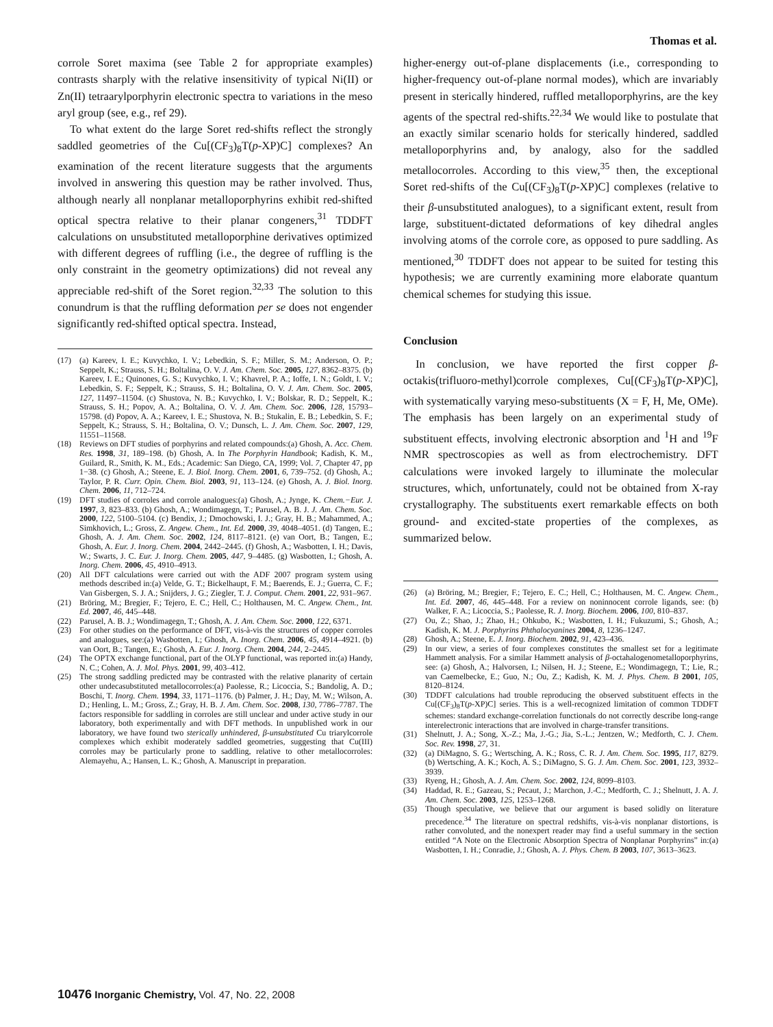Thomas et al.
corrole Soret maxima (see Table 2 for appropriate examples) contrasts sharply with the relative insensitivity of typical Ni(II) or Zn(II) tetraarylporphyrin electronic spectra to variations in the meso aryl group (see, e.g., ref 29).
To what extent do the large Soret red-shifts reflect the strongly saddled geometries of the Cu[(CF<sub>3</sub>)<sub>8</sub>T(p-XP)C] complexes? An examination of the recent literature suggests that the arguments involved in answering this question may be rather involved. Thus, although nearly all nonplanar metalloporphyrins exhibit red-shifted optical spectra relative to their planar congeners,<sup>31</sup> TDDFT calculations on unsubstituted metalloporphine derivatives optimized with different degrees of ruffling (i.e., the degree of ruffling is the only constraint in the geometry optimizations) did not reveal any appreciable red-shift of the Soret region.<sup>32,33</sup> The solution to this conundrum is that the ruffling deformation per se does not engender significantly red-shifted optical spectra. Instead,
(17) (a) Kareev, I. E.; Kuvychko, I. V.; Lebedkin, S. F.; Miller, S. M.; Anderson, O. P.; Seppelt, K.; Strauss, S. H.; Boltalina, O. V. J. Am. Chem. Soc. 2005, 127, 8362–8375. (b) Kareev, I. E.; Quinones, G. S.; Kuvychko, I. V.; Khavrel, P. A.; Ioffe, I. N.; Goldt, I. V.; Lebedkin, S. F.; Seppelt, K.; Strauss, S. H.; Boltalina, O. V. J. Am. Chem. Soc. 2005, 127, 11497–11504. (c) Shustova, N. B.; Kuvychko, I. V.; Bolskar, R. D.; Seppelt, K.; Strauss, S. H.; Popov, A. A.; Boltalina, O. V. J. Am. Chem. Soc. 2006, 128, 15793–15798. (d) Popov, A. A.; Kareev, I. E.; Shustova, N. B.; Stukalin, E. B.; Lebedkin, S. F.; Seppelt, K.; Strauss, S. H.; Boltalina, O. V.; Dunsch, L. J. Am. Chem. Soc. 2007, 129, 11551–11568.
(18) Reviews on DFT studies of porphyrins and related compounds:(a) Ghosh, A. Acc. Chem. Res. 1998, 31, 189–198. (b) Ghosh, A. In The Porphyrin Handbook; Kadish, K. M., Guilard, R., Smith, K. M., Eds.; Academic: San Diego, CA, 1999; Vol. 7, Chapter 47, pp 1−38. (c) Ghosh, A.; Steene, E. J. Biol. Inorg. Chem. 2001, 6, 739–752. (d) Ghosh, A.; Taylor, P. R. Curr. Opin. Chem. Biol. 2003, 91, 113–124. (e) Ghosh, A. J. Biol. Inorg. Chem. 2006, 11, 712–724.
(19) DFT studies of corroles and corrole analogues:(a) Ghosh, A.; Jynge, K. Chem.−Eur. J. 1997, 3, 823–833. (b) Ghosh, A.; Wondimagegn, T.; Parusel, A. B. J. J. Am. Chem. Soc. 2000, 122, 5100–5104. (c) Bendix, J.; Dmochowski, I. J.; Gray, H. B.; Mahammed, A.; Simkhovich, L.; Gross, Z. Angew. Chem., Int. Ed. 2000, 39, 4048–4051. (d) Tangen, E.; Ghosh, A. J. Am. Chem. Soc. 2002, 124, 8117–8121. (e) van Oort, B.; Tangen, E.; Ghosh, A. Eur. J. Inorg. Chem. 2004, 2442–2445. (f) Ghosh, A.; Wasbotten, I. H.; Davis, W.; Swarts, J. C. Eur. J. Inorg. Chem. 2005, 447, 9–4485. (g) Wasbotten, I.; Ghosh, A. Inorg. Chem. 2006, 45, 4910–4913.
(20) All DFT calculations were carried out with the ADF 2007 program system using methods described in:(a) Velde, G. T.; Bickelhaupt, F. M.; Baerends, E. J.; Guerra, C. F.; Van Gisbergen, S. J. A.; Snijders, J. G.; Ziegler, T. J. Comput. Chem. 2001, 22, 931–967.
(21) Bröring, M.; Bregier, F.; Tejero, E. C.; Hell, C.; Holthausen, M. C. Angew. Chem., Int. Ed. 2007, 46, 445–448.
(22) Parusel, A. B. J.; Wondimagegn, T.; Ghosh, A. J. Am. Chem. Soc. 2000, 122, 6371.
(23) For other studies on the performance of DFT, vis-à-vis the structures of copper corroles and analogues, see:(a) Wasbotten, I.; Ghosh, A. Inorg. Chem. 2006, 45, 4914–4921. (b) van Oort, B.; Tangen, E.; Ghosh, A. Eur. J. Inorg. Chem. 2004, 244, 2–2445.
(24) The OPTX exchange functional, part of the OLYP functional, was reported in:(a) Handy, N. C.; Cohen, A. J. Mol. Phys. 2001, 99, 403–412.
(25) The strong saddling predicted may be contrasted with the relative planarity of certain other undecasubstituted metallocorroles:(a) Paolesse, R.; Licoccia, S.; Bandolig, A. D.; Boschi, T. Inorg. Chem. 1994, 33, 1171–1176. (b) Palmer, J. H.; Day, M. W.; Wilson, A. D.; Henling, L. M.; Gross, Z.; Gray, H. B. J. Am. Chem. Soc. 2008, 130, 7786–7787. The factors responsible for saddling in corroles are still unclear and under active study in our laboratory, both experimentally and with DFT methods. In unpublished work in our laboratory, we have found two sterically unhindered, β-unsubstituted Cu triarylcorrole complexes which exhibit moderately saddled geometries, suggesting that Cu(III) corroles may be particularly prone to saddling, relative to other metallocorroles: Alemayehu, A.; Hansen, L. K.; Ghosh, A. Manuscript in preparation.
higher-energy out-of-plane displacements (i.e., corresponding to higher-frequency out-of-plane normal modes), which are invariably present in sterically hindered, ruffled metalloporphyrins, are the key agents of the spectral red-shifts.<sup>22,34</sup> We would like to postulate that an exactly similar scenario holds for sterically hindered, saddled metalloporphyrins and, by analogy, also for the saddled metallocorroles. According to this view,<sup>35</sup> then, the exceptional Soret red-shifts of the Cu[(CF<sub>3</sub>)<sub>8</sub>T(p-XP)C] complexes (relative to their β-unsubstituted analogues), to a significant extent, result from large, substituent-dictated deformations of key dihedral angles involving atoms of the corrole core, as opposed to pure saddling. As mentioned,<sup>30</sup> TDDFT does not appear to be suited for testing this hypothesis; we are currently examining more elaborate quantum chemical schemes for studying this issue.
Conclusion
In conclusion, we have reported the first copper β-octakis(trifluoro-methyl)corrole complexes, Cu[(CF<sub>3</sub>)<sub>8</sub>T(p-XP)C], with systematically varying meso-substituents (X = F, H, Me, OMe). The emphasis has been largely on an experimental study of substituent effects, involving electronic absorption and <sup>1</sup>H and <sup>19</sup>F NMR spectroscopies as well as from electrochemistry. DFT calculations were invoked largely to illuminate the molecular structures, which, unfortunately, could not be obtained from X-ray crystallography. The substituents exert remarkable effects on both ground- and excited-state properties of the complexes, as summarized below.
(26) (a) Bröring, M.; Bregier, F.; Tejero, E. C.; Hell, C.; Holthausen, M. C. Angew. Chem., Int. Ed. 2007, 46, 445–448. For a review on noninnocent corrole ligands, see: (b) Walker, F. A.; Licoccia, S.; Paolesse, R. J. Inorg. Biochem. 2006, 100, 810–837.
(27) Ou, Z.; Shao, J.; Zhao, H.; Ohkubo, K.; Wasbotten, I. H.; Fukuzumi, S.; Ghosh, A.; Kadish, K. M. J. Porphyrins Phthalocyanines 2004, 8, 1236–1247.
(28) Ghosh, A.; Steene, E. J. Inorg. Biochem. 2002, 91, 423–436.
(29) In our view, a series of four complexes constitutes the smallest set for a legitimate Hammett analysis. For a similar Hammett analysis of β-octahalogenometalloporphyrins, see: (a) Ghosh, A.; Halvorsen, I.; Nilsen, H. J.; Steene, E.; Wondimagegn, T.; Lie, R.; van Caemelbecke, E.; Guo, N.; Ou, Z.; Kadish, K. M. J. Phys. Chem. B 2001, 105, 8120–8124.
(30) TDDFT calculations had trouble reproducing the observed substituent effects in the Cu[(CF<sub>3</sub>)<sub>8</sub>T(p-XP)C] series. This is a well-recognized limitation of common TDDFT schemes: standard exchange-correlation functionals do not correctly describe long-range interelectronic interactions that are involved in charge-transfer transitions.
(31) Shelnutt, J. A.; Song, X.-Z.; Ma, J.-G.; Jia, S.-L.; Jentzen, W.; Medforth, C. J. Chem. Soc. Rev. 1998, 27, 31.
(32) (a) DiMagno, S. G.; Wertsching, A. K.; Ross, C. R. J. Am. Chem. Soc. 1995, 117, 8279. (b) Wertsching, A. K.; Koch, A. S.; DiMagno, S. G. J. Am. Chem. Soc. 2001, 123, 3932–3939.
(33) Ryeng, H.; Ghosh, A. J. Am. Chem. Soc. 2002, 124, 8099–8103.
(34) Haddad, R. E.; Gazeau, S.; Pecaut, J.; Marchon, J.-C.; Medforth, C. J.; Shelnutt, J. A. J. Am. Chem. Soc. 2003, 125, 1253–1268.
(35) Though speculative, we believe that our argument is based solidly on literature precedence.<sup>34</sup> The literature on spectral redshifts, vis-à-vis nonplanar distortions, is rather convoluted, and the nonexpert reader may find a useful summary in the section entitled “A Note on the Electronic Absorption Spectra of Nonplanar Porphyrins” in:(a) Wasbotten, I. H.; Conradie, J.; Ghosh, A. J. Phys. Chem. B 2003, 107, 3613–3623.
10476 Inorganic Chemistry, Vol. 47, No. 22, 2008